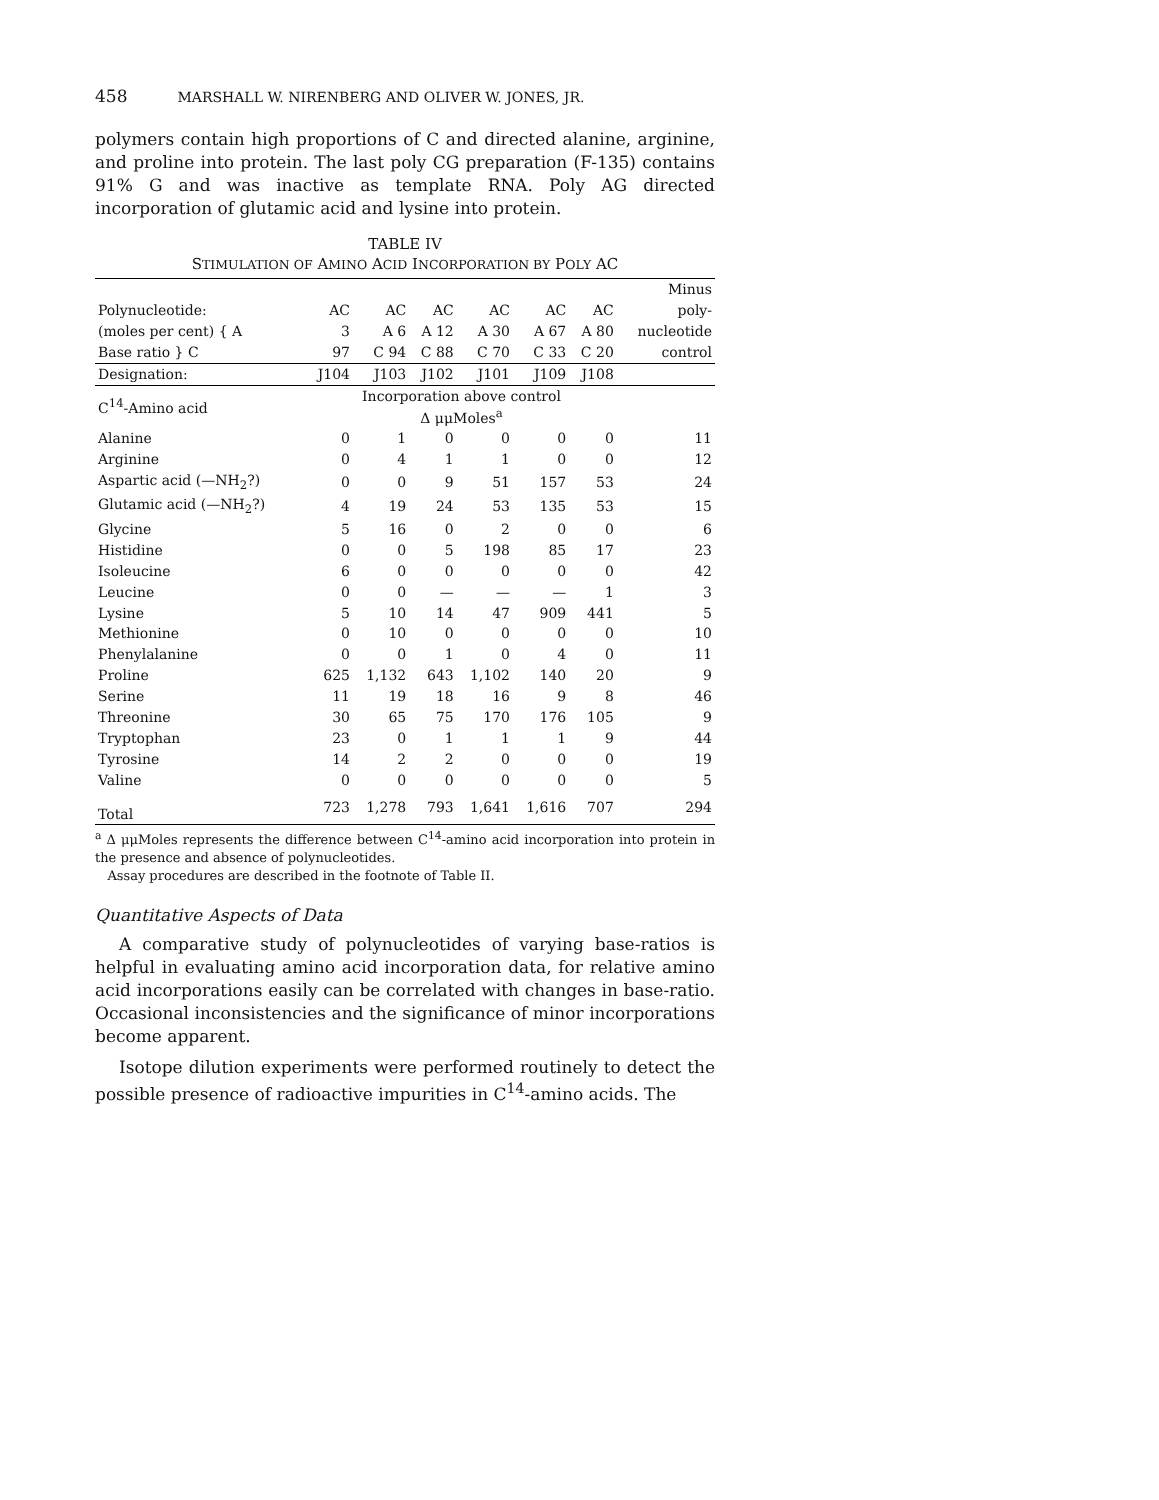458 MARSHALL W. NIRENBERG AND OLIVER W. JONES, JR.
polymers contain high proportions of C and directed alanine, arginine, and proline into protein. The last poly CG preparation (F-135) contains 91% G and was inactive as template RNA. Poly AG directed incorporation of glutamic acid and lysine into protein.
TABLE IV
STIMULATION OF AMINO ACID INCORPORATION BY POLY AC
| | | | | | | | Minus |
| Polynucleotide: | AC | AC | AC | AC | AC | AC | poly- |
| (moles per cent) { A | 3 | A 6 | A 12 | A 30 | A 67 | A 80 | nucleotide |
| Base ratio } C | 97 | C 94 | C 88 | C 70 | C 33 | C 20 | control |
| Designation: | J104 | J103 | J102 | J101 | J109 | J108 | |
| C<sup>14</sup>-Amino acid | Incorporation above control Δ μμMoles<sup>a</sup> | | | | | | |
| Alanine | 0 | 1 | 0 | 0 | 0 | 0 | 11 |
| Arginine | 0 | 4 | 1 | 1 | 0 | 0 | 12 |
| Aspartic acid (—NH<sub>2</sub>?) | 0 | 0 | 9 | 51 | 157 | 53 | 24 |
| Glutamic acid (—NH<sub>2</sub>?) | 4 | 19 | 24 | 53 | 135 | 53 | 15 |
| Glycine | 5 | 16 | 0 | 2 | 0 | 0 | 6 |
| Histidine | 0 | 0 | 5 | 198 | 85 | 17 | 23 |
| Isoleucine | 6 | 0 | 0 | 0 | 0 | 0 | 42 |
| Leucine | 0 | 0 | — | — | — | 1 | 3 |
| Lysine | 5 | 10 | 14 | 47 | 909 | 441 | 5 |
| Methionine | 0 | 10 | 0 | 0 | 0 | 0 | 10 |
| Phenylalanine | 0 | 0 | 1 | 0 | 4 | 0 | 11 |
| Proline | 625 | 1,132 | 643 | 1,102 | 140 | 20 | 9 |
| Serine | 11 | 19 | 18 | 16 | 9 | 8 | 46 |
| Threonine | 30 | 65 | 75 | 170 | 176 | 105 | 9 |
| Tryptophan | 23 | 0 | 1 | 1 | 1 | 9 | 44 |
| Tyrosine | 14 | 2 | 2 | 0 | 0 | 0 | 19 |
| Valine | 0 | 0 | 0 | 0 | 0 | 0 | 5 |
| Total | 723 | 1,278 | 793 | 1,641 | 1,616 | 707 | 294 |
<sup>a</sup> Δ μμMoles represents the difference between C<sup>14</sup>-amino acid incorporation into protein in the presence and absence of polynucleotides.
Assay procedures are described in the footnote of Table II.
Quantitative Aspects of Data
A comparative study of polynucleotides of varying base-ratios is helpful in evaluating amino acid incorporation data, for relative amino acid incorporations easily can be correlated with changes in base-ratio. Occasional inconsistencies and the significance of minor incorporations become apparent.
Isotope dilution experiments were performed routinely to detect the possible presence of radioactive impurities in C<sup>14</sup>-amino acids. The